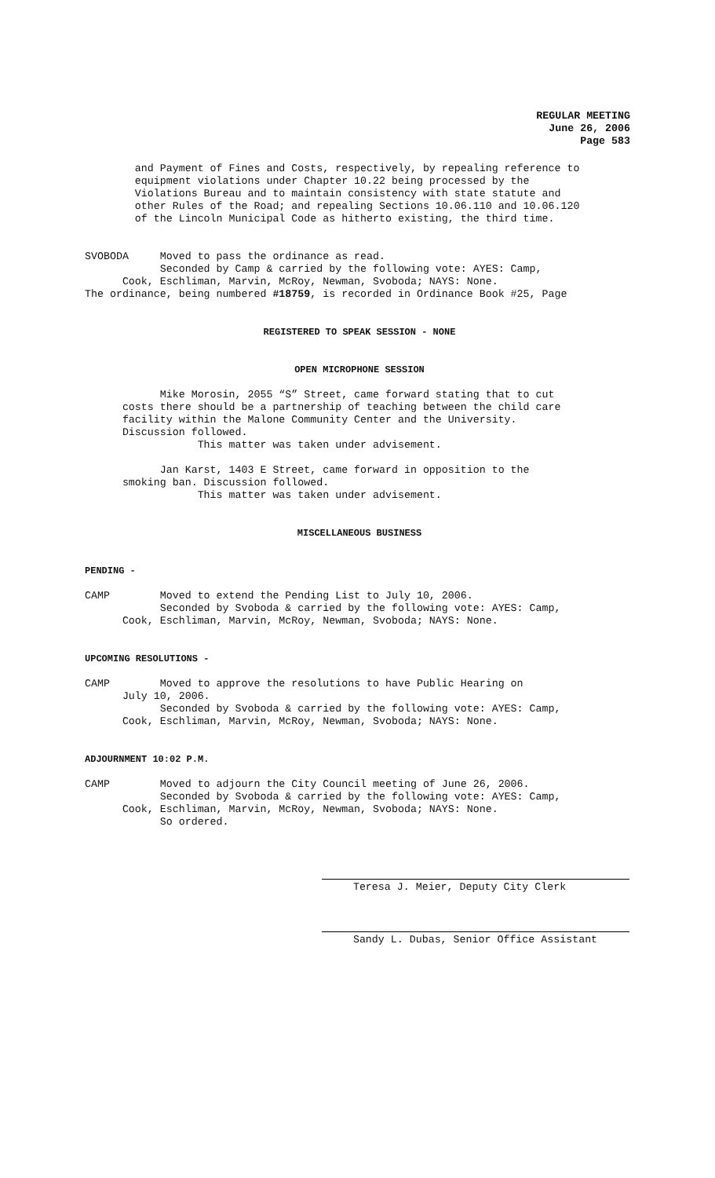REGULAR MEETING
June 26, 2006
Page 583
and Payment of Fines and Costs, respectively, by repealing reference to equipment violations under Chapter 10.22 being processed by the Violations Bureau and to maintain consistency with state statute and other Rules of the Road; and repealing Sections 10.06.110 and 10.06.120 of the Lincoln Municipal Code as hitherto existing, the third time.
SVOBODA Moved to pass the ordinance as read. Seconded by Camp & carried by the following vote: AYES: Camp, Cook, Eschliman, Marvin, McRoy, Newman, Svoboda; NAYS: None. The ordinance, being numbered #18759, is recorded in Ordinance Book #25, Page
REGISTERED TO SPEAK SESSION - NONE
OPEN MICROPHONE SESSION
Mike Morosin, 2055 “S” Street, came forward stating that to cut costs there should be a partnership of teaching between the child care facility within the Malone Community Center and the University. Discussion followed. This matter was taken under advisement.
Jan Karst, 1403 E Street, came forward in opposition to the smoking ban. Discussion followed. This matter was taken under advisement.
MISCELLANEOUS BUSINESS
PENDING -
CAMP Moved to extend the Pending List to July 10, 2006. Seconded by Svoboda & carried by the following vote: AYES: Camp, Cook, Eschliman, Marvin, McRoy, Newman, Svoboda; NAYS: None.
UPCOMING RESOLUTIONS -
CAMP Moved to approve the resolutions to have Public Hearing on July 10, 2006. Seconded by Svoboda & carried by the following vote: AYES: Camp, Cook, Eschliman, Marvin, McRoy, Newman, Svoboda; NAYS: None.
ADJOURNMENT 10:02 P.M.
CAMP Moved to adjourn the City Council meeting of June 26, 2006. Seconded by Svoboda & carried by the following vote: AYES: Camp, Cook, Eschliman, Marvin, McRoy, Newman, Svoboda; NAYS: None. So ordered.
Teresa J. Meier, Deputy City Clerk
Sandy L. Dubas, Senior Office Assistant